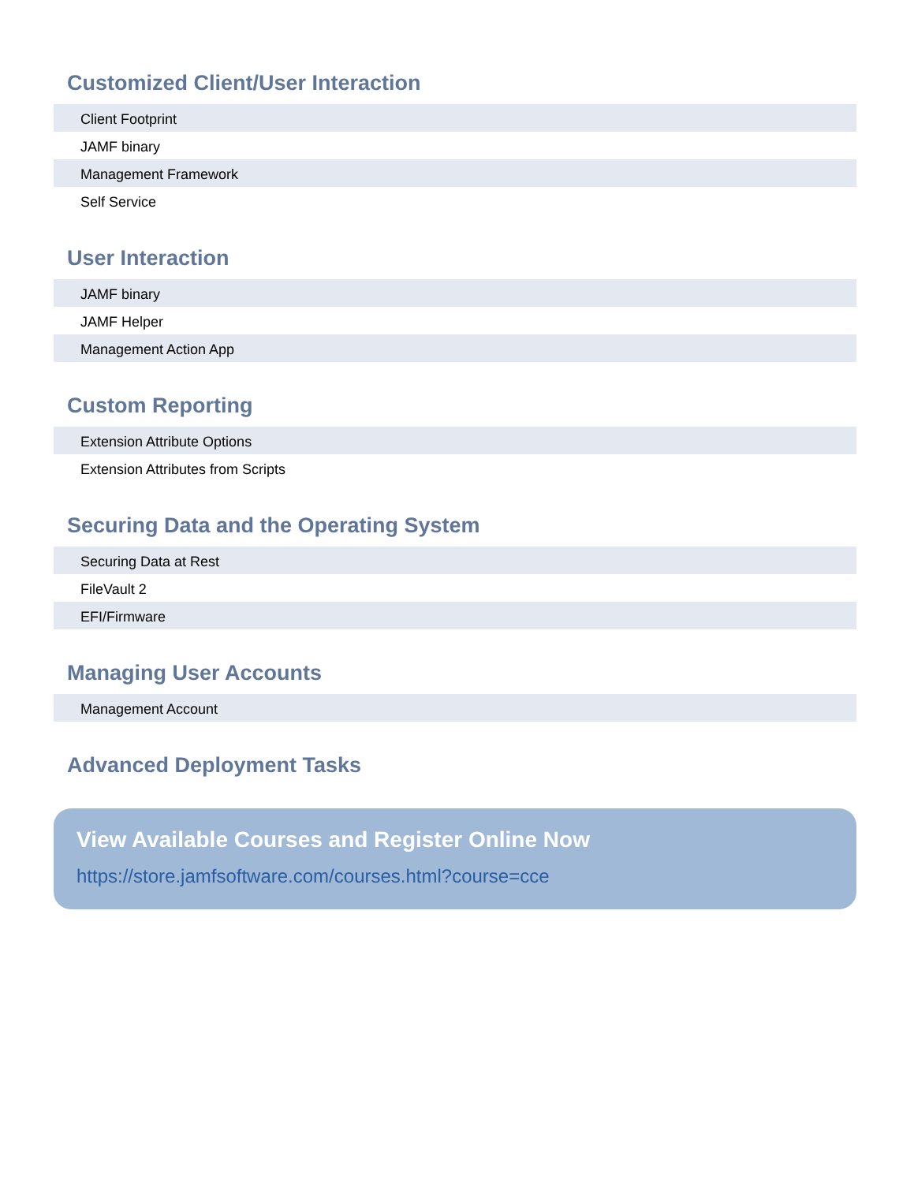Customized Client/User Interaction
Client Footprint
JAMF binary
Management Framework
Self Service
User Interaction
JAMF binary
JAMF Helper
Management Action App
Custom Reporting
Extension Attribute Options
Extension Attributes from Scripts
Securing Data and the Operating System
Securing Data at Rest
FileVault 2
EFI/Firmware
Managing User Accounts
Management Account
Advanced Deployment Tasks
View Available Courses and Register Online Now
https://store.jamfsoftware.com/courses.html?course=cce